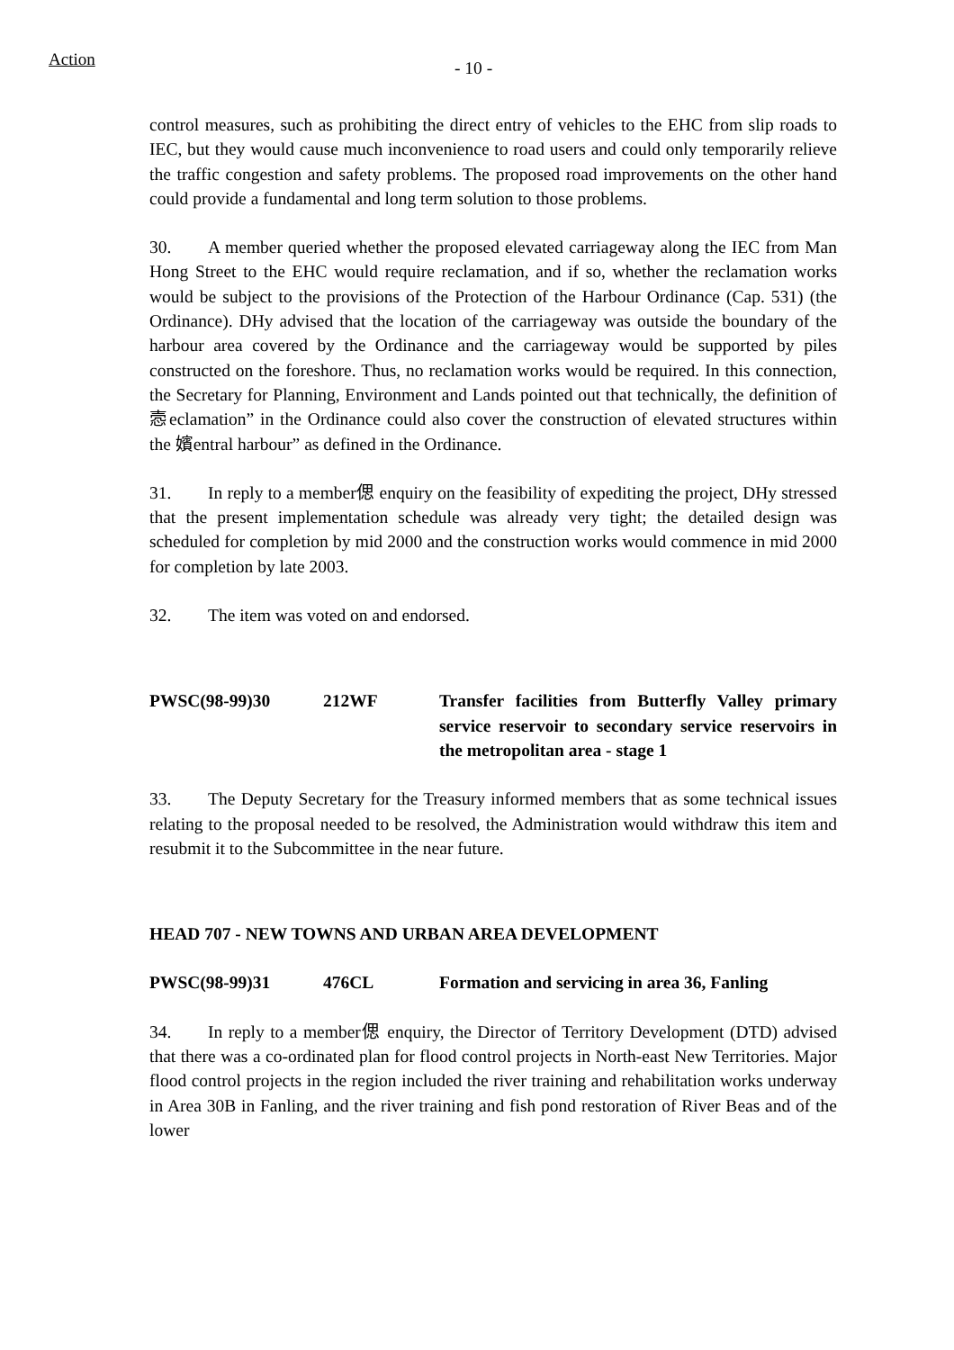Action - 10 -
control measures, such as prohibiting the direct entry of vehicles to the EHC from slip roads to IEC, but they would cause much inconvenience to road users and could only temporarily relieve the traffic congestion and safety problems. The proposed road improvements on the other hand could provide a fundamental and long term solution to those problems.
30. A member queried whether the proposed elevated carriageway along the IEC from Man Hong Street to the EHC would require reclamation, and if so, whether the reclamation works would be subject to the provisions of the Protection of the Harbour Ordinance (Cap. 531) (the Ordinance). DHy advised that the location of the carriageway was outside the boundary of the harbour area covered by the Ordinance and the carriageway would be supported by piles constructed on the foreshore. Thus, no reclamation works would be required. In this connection, the Secretary for Planning, Environment and Lands pointed out that technically, the definition of 悫eclamation” in the Ordinance could also cover the construction of elevated structures within the 嬪entral harbour” as defined in the Ordinance.
31. In reply to a member偲 enquiry on the feasibility of expediting the project, DHy stressed that the present implementation schedule was already very tight; the detailed design was scheduled for completion by mid 2000 and the construction works would commence in mid 2000 for completion by late 2003.
32. The item was voted on and endorsed.
PWSC(98-99)30 212WF Transfer facilities from Butterfly Valley primary service reservoir to secondary service reservoirs in the metropolitan area - stage 1
33. The Deputy Secretary for the Treasury informed members that as some technical issues relating to the proposal needed to be resolved, the Administration would withdraw this item and resubmit it to the Subcommittee in the near future.
HEAD 707 - NEW TOWNS AND URBAN AREA DEVELOPMENT
PWSC(98-99)31 476CL Formation and servicing in area 36, Fanling
34. In reply to a member偲 enquiry, the Director of Territory Development (DTD) advised that there was a co-ordinated plan for flood control projects in North-east New Territories. Major flood control projects in the region included the river training and rehabilitation works underway in Area 30B in Fanling, and the river training and fish pond restoration of River Beas and of the lower